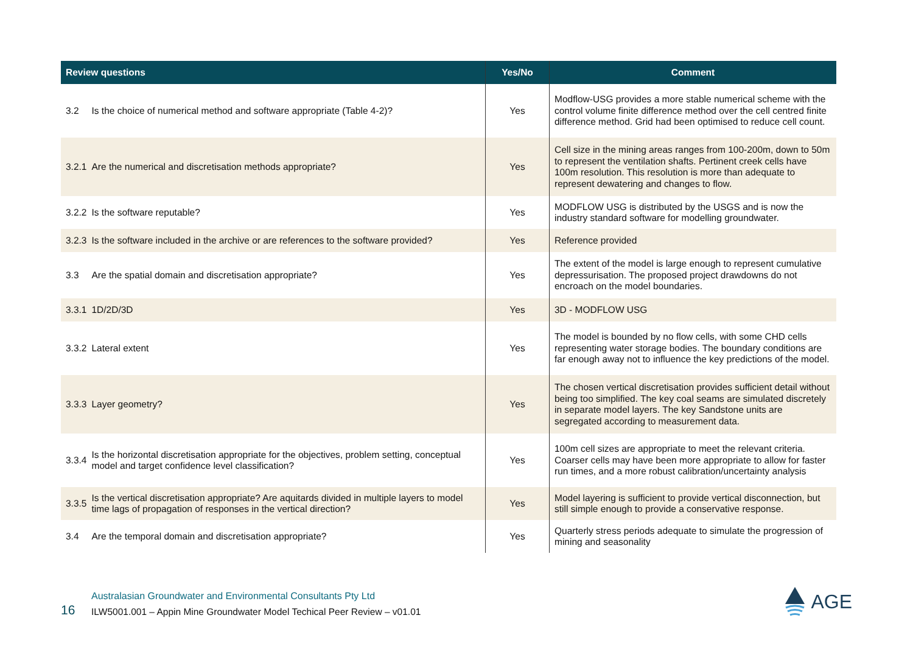| Review questions | | Yes/No | Comment |
| --- | --- | --- | --- |
| 3.2 | Is the choice of numerical method and software appropriate (Table 4-2)? | Yes | Modflow-USG provides a more stable numerical scheme with the control volume finite difference method over the cell centred finite difference method. Grid had been optimised to reduce cell count. |
| 3.2.1 | Are the numerical and discretisation methods appropriate? | Yes | Cell size in the mining areas ranges from 100-200m, down to 50m to represent the ventilation shafts. Pertinent creek cells have 100m resolution. This resolution is more than adequate to represent dewatering and changes to flow. |
| 3.2.2 | Is the software reputable? | Yes | MODFLOW USG is distributed by the USGS and is now the industry standard software for modelling groundwater. |
| 3.2.3 | Is the software included in the archive or are references to the software provided? | Yes | Reference provided |
| 3.3 | Are the spatial domain and discretisation appropriate? | Yes | The extent of the model is large enough to represent cumulative depressurisation. The proposed project drawdowns do not encroach on the model boundaries. |
| 3.3.1 | 1D/2D/3D | Yes | 3D - MODFLOW USG |
| 3.3.2 | Lateral extent | Yes | The model is bounded by no flow cells, with some CHD cells representing water storage bodies. The boundary conditions are far enough away not to influence the key predictions of the model. |
| 3.3.3 | Layer geometry? | Yes | The chosen vertical discretisation provides sufficient detail without being too simplified. The key coal seams are simulated discretely in separate model layers. The key Sandstone units are segregated according to measurement data. |
| 3.3.4 | Is the horizontal discretisation appropriate for the objectives, problem setting, conceptual model and target confidence level classification? | Yes | 100m cell sizes are appropriate to meet the relevant criteria. Coarser cells may have been more appropriate to allow for faster run times, and a more robust calibration/uncertainty analysis |
| 3.3.5 | Is the vertical discretisation appropriate? Are aquitards divided in multiple layers to model time lags of propagation of responses in the vertical direction? | Yes | Model layering is sufficient to provide vertical disconnection, but still simple enough to provide a conservative response. |
| 3.4 | Are the temporal domain and discretisation appropriate? | Yes | Quarterly stress periods adequate to simulate the progression of mining and seasonality |
16
Australasian Groundwater and Environmental Consultants Pty Ltd
ILW5001.001 – Appin Mine Groundwater Model Techical Peer Review – v01.01
AGE